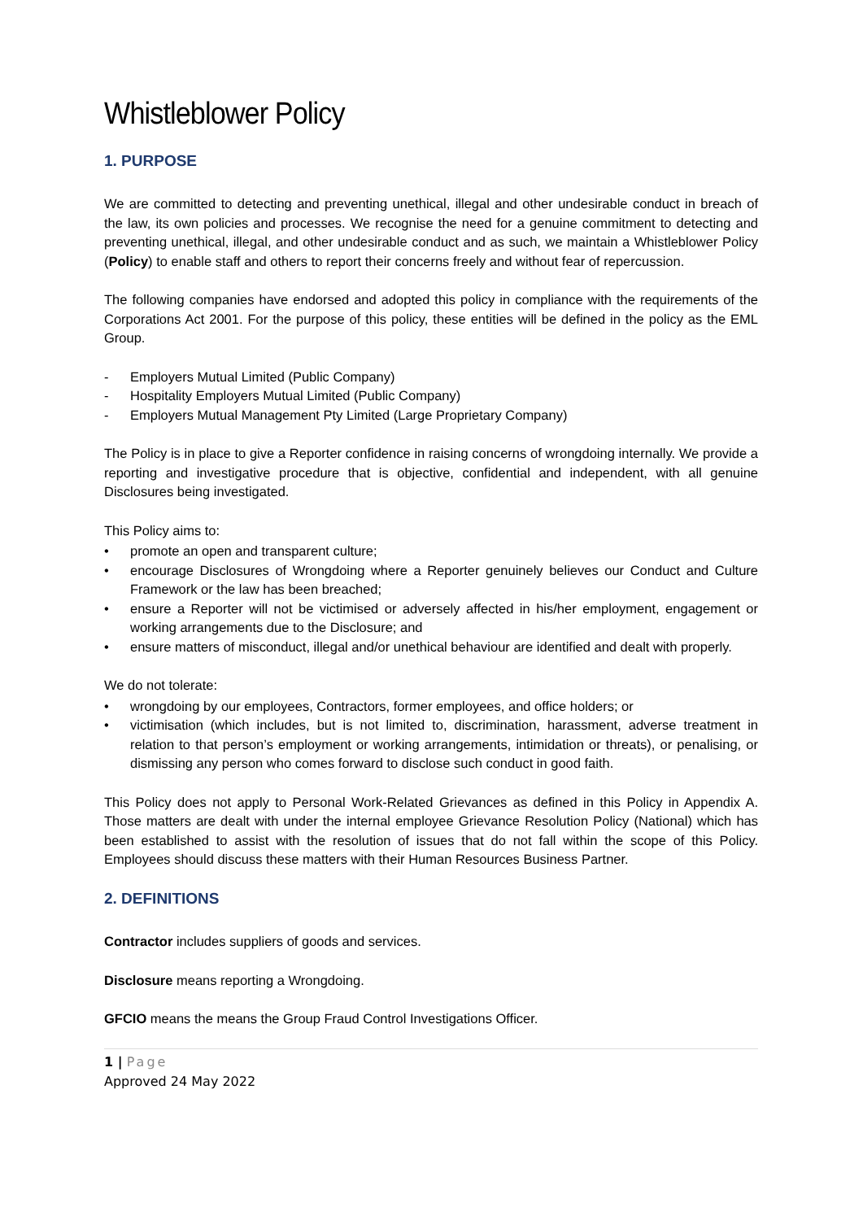Whistleblower Policy
1. PURPOSE
We are committed to detecting and preventing unethical, illegal and other undesirable conduct in breach of the law, its own policies and processes. We recognise the need for a genuine commitment to detecting and preventing unethical, illegal, and other undesirable conduct and as such, we maintain a Whistleblower Policy (Policy) to enable staff and others to report their concerns freely and without fear of repercussion.
The following companies have endorsed and adopted this policy in compliance with the requirements of the Corporations Act 2001. For the purpose of this policy, these entities will be defined in the policy as the EML Group.
- Employers Mutual Limited (Public Company)
- Hospitality Employers Mutual Limited (Public Company)
- Employers Mutual Management Pty Limited (Large Proprietary Company)
The Policy is in place to give a Reporter confidence in raising concerns of wrongdoing internally. We provide a reporting and investigative procedure that is objective, confidential and independent, with all genuine Disclosures being investigated.
This Policy aims to:
• promote an open and transparent culture;
• encourage Disclosures of Wrongdoing where a Reporter genuinely believes our Conduct and Culture Framework or the law has been breached;
• ensure a Reporter will not be victimised or adversely affected in his/her employment, engagement or working arrangements due to the Disclosure; and
• ensure matters of misconduct, illegal and/or unethical behaviour are identified and dealt with properly.
We do not tolerate:
• wrongdoing by our employees, Contractors, former employees, and office holders; or
• victimisation (which includes, but is not limited to, discrimination, harassment, adverse treatment in relation to that person’s employment or working arrangements, intimidation or threats), or penalising, or dismissing any person who comes forward to disclose such conduct in good faith.
This Policy does not apply to Personal Work-Related Grievances as defined in this Policy in Appendix A. Those matters are dealt with under the internal employee Grievance Resolution Policy (National) which has been established to assist with the resolution of issues that do not fall within the scope of this Policy. Employees should discuss these matters with their Human Resources Business Partner.
2. DEFINITIONS
Contractor includes suppliers of goods and services.
Disclosure means reporting a Wrongdoing.
GFCIO means the means the Group Fraud Control Investigations Officer.
1 | Page
Approved 24 May 2022